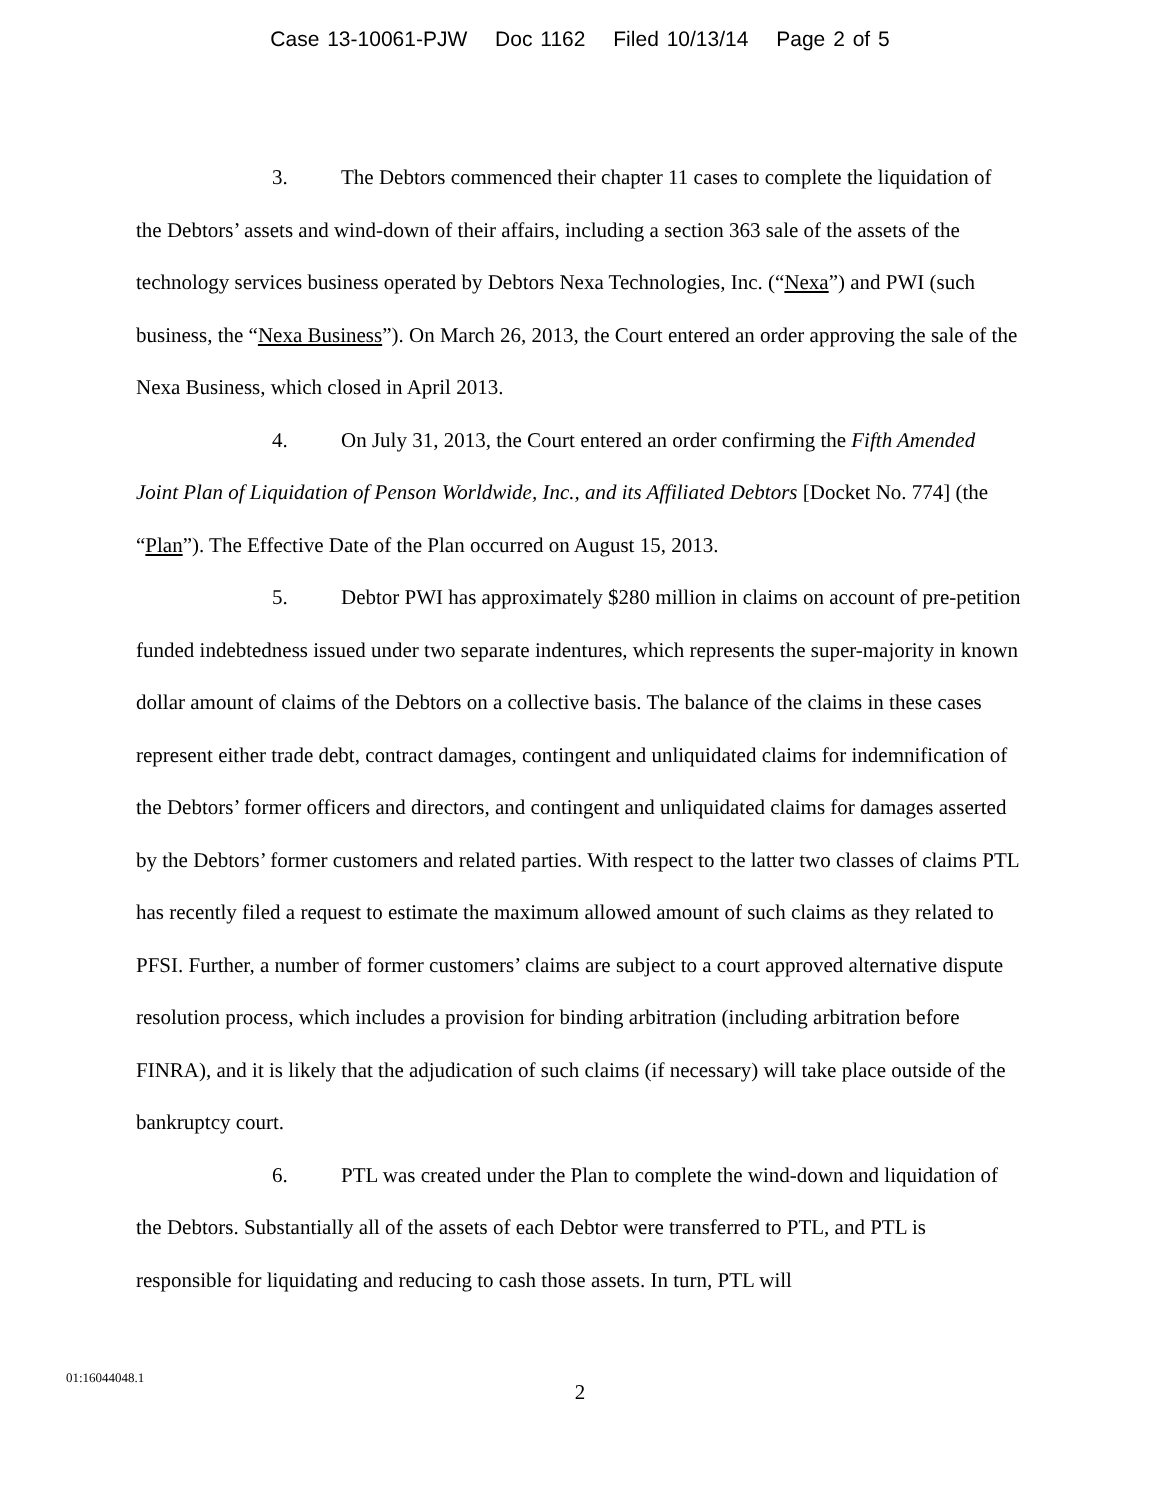Case 13-10061-PJW Doc 1162 Filed 10/13/14 Page 2 of 5
3. The Debtors commenced their chapter 11 cases to complete the liquidation of the Debtors’ assets and wind-down of their affairs, including a section 363 sale of the assets of the technology services business operated by Debtors Nexa Technologies, Inc. (“Nexa”) and PWI (such business, the “Nexa Business”). On March 26, 2013, the Court entered an order approving the sale of the Nexa Business, which closed in April 2013.
4. On July 31, 2013, the Court entered an order confirming the Fifth Amended Joint Plan of Liquidation of Penson Worldwide, Inc., and its Affiliated Debtors [Docket No. 774] (the “Plan”). The Effective Date of the Plan occurred on August 15, 2013.
5. Debtor PWI has approximately $280 million in claims on account of pre-petition funded indebtedness issued under two separate indentures, which represents the super-majority in known dollar amount of claims of the Debtors on a collective basis. The balance of the claims in these cases represent either trade debt, contract damages, contingent and unliquidated claims for indemnification of the Debtors’ former officers and directors, and contingent and unliquidated claims for damages asserted by the Debtors’ former customers and related parties. With respect to the latter two classes of claims PTL has recently filed a request to estimate the maximum allowed amount of such claims as they related to PFSI. Further, a number of former customers’ claims are subject to a court approved alternative dispute resolution process, which includes a provision for binding arbitration (including arbitration before FINRA), and it is likely that the adjudication of such claims (if necessary) will take place outside of the bankruptcy court.
6. PTL was created under the Plan to complete the wind-down and liquidation of the Debtors. Substantially all of the assets of each Debtor were transferred to PTL, and PTL is responsible for liquidating and reducing to cash those assets. In turn, PTL will
01:16044048.1
2